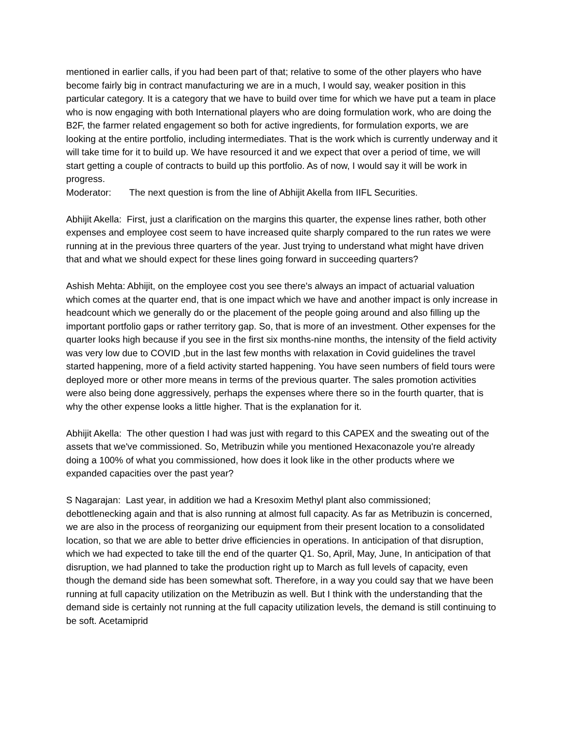mentioned in earlier calls, if you had been part of that; relative to some of the other players who have become fairly big in contract manufacturing we are in a much, I would say, weaker position in this particular category. It is a category that we have to build over time for which we have put a team in place who is now engaging with both International players who are doing formulation work, who are doing the B2F, the farmer related engagement so both for active ingredients, for formulation exports, we are looking at the entire portfolio, including intermediates. That is the work which is currently underway and it will take time for it to build up. We have resourced it and we expect that over a period of time, we will start getting a couple of contracts to build up this portfolio. As of now, I would say it will be work in progress.
Moderator: The next question is from the line of Abhijit Akella from IIFL Securities.
Abhijit Akella: First, just a clarification on the margins this quarter, the expense lines rather, both other expenses and employee cost seem to have increased quite sharply compared to the run rates we were running at in the previous three quarters of the year. Just trying to understand what might have driven that and what we should expect for these lines going forward in succeeding quarters?
Ashish Mehta: Abhijit, on the employee cost you see there's always an impact of actuarial valuation which comes at the quarter end, that is one impact which we have and another impact is only increase in headcount which we generally do or the placement of the people going around and also filling up the important portfolio gaps or rather territory gap. So, that is more of an investment. Other expenses for the quarter looks high because if you see in the first six months-nine months, the intensity of the field activity was very low due to COVID ,but in the last few months with relaxation in Covid guidelines the travel started happening, more of a field activity started happening. You have seen numbers of field tours were deployed more or other more means in terms of the previous quarter. The sales promotion activities were also being done aggressively, perhaps the expenses where there so in the fourth quarter, that is why the other expense looks a little higher. That is the explanation for it.
Abhijit Akella: The other question I had was just with regard to this CAPEX and the sweating out of the assets that we've commissioned. So, Metribuzin while you mentioned Hexaconazole you're already doing a 100% of what you commissioned, how does it look like in the other products where we expanded capacities over the past year?
S Nagarajan: Last year, in addition we had a Kresoxim Methyl plant also commissioned; debottlenecking again and that is also running at almost full capacity. As far as Metribuzin is concerned, we are also in the process of reorganizing our equipment from their present location to a consolidated location, so that we are able to better drive efficiencies in operations. In anticipation of that disruption, which we had expected to take till the end of the quarter Q1. So, April, May, June, In anticipation of that disruption, we had planned to take the production right up to March as full levels of capacity, even though the demand side has been somewhat soft. Therefore, in a way you could say that we have been running at full capacity utilization on the Metribuzin as well. But I think with the understanding that the demand side is certainly not running at the full capacity utilization levels, the demand is still continuing to be soft. Acetamiprid